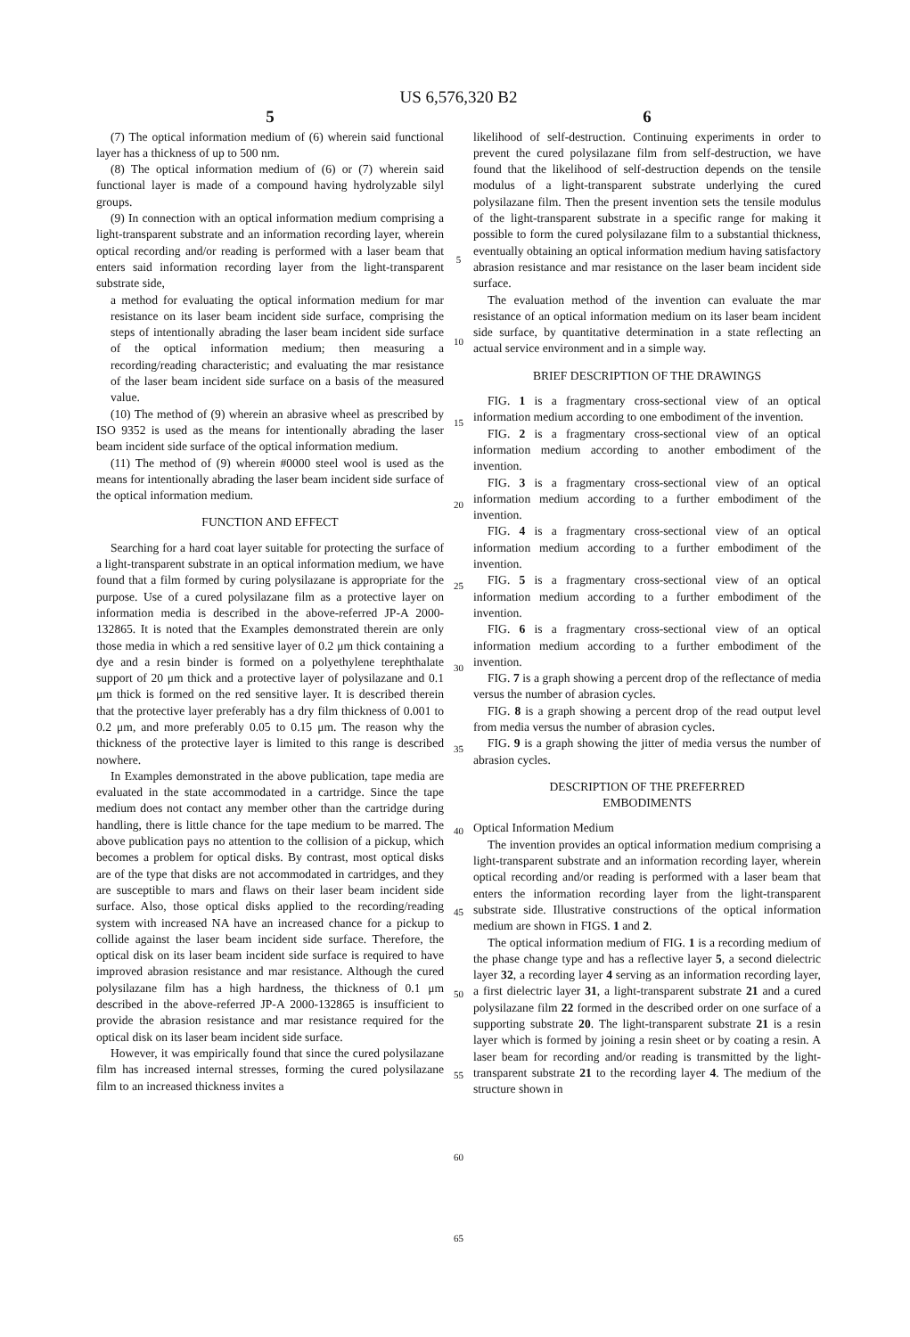US 6,576,320 B2
5
(7) The optical information medium of (6) wherein said functional layer has a thickness of up to 500 nm.
(8) The optical information medium of (6) or (7) wherein said functional layer is made of a compound having hydrolyzable silyl groups.
(9) In connection with an optical information medium comprising a light-transparent substrate and an information recording layer, wherein optical recording and/or reading is performed with a laser beam that enters said information recording layer from the light-transparent substrate side,
a method for evaluating the optical information medium for mar resistance on its laser beam incident side surface, comprising the steps of intentionally abrading the laser beam incident side surface of the optical information medium; then measuring a recording/reading characteristic; and evaluating the mar resistance of the laser beam incident side surface on a basis of the measured value.
(10) The method of (9) wherein an abrasive wheel as prescribed by ISO 9352 is used as the means for intentionally abrading the laser beam incident side surface of the optical information medium.
(11) The method of (9) wherein #0000 steel wool is used as the means for intentionally abrading the laser beam incident side surface of the optical information medium.
FUNCTION AND EFFECT
Searching for a hard coat layer suitable for protecting the surface of a light-transparent substrate in an optical information medium, we have found that a film formed by curing polysilazane is appropriate for the purpose. Use of a cured polysilazane film as a protective layer on information media is described in the above-referred JP-A 2000-132865. It is noted that the Examples demonstrated therein are only those media in which a red sensitive layer of 0.2 μm thick containing a dye and a resin binder is formed on a polyethylene terephthalate support of 20 μm thick and a protective layer of polysilazane and 0.1 μm thick is formed on the red sensitive layer. It is described therein that the protective layer preferably has a dry film thickness of 0.001 to 0.2 μm, and more preferably 0.05 to 0.15 μm. The reason why the thickness of the protective layer is limited to this range is described nowhere.
In Examples demonstrated in the above publication, tape media are evaluated in the state accommodated in a cartridge. Since the tape medium does not contact any member other than the cartridge during handling, there is little chance for the tape medium to be marred. The above publication pays no attention to the collision of a pickup, which becomes a problem for optical disks. By contrast, most optical disks are of the type that disks are not accommodated in cartridges, and they are susceptible to mars and flaws on their laser beam incident side surface. Also, those optical disks applied to the recording/reading system with increased NA have an increased chance for a pickup to collide against the laser beam incident side surface. Therefore, the optical disk on its laser beam incident side surface is required to have improved abrasion resistance and mar resistance. Although the cured polysilazane film has a high hardness, the thickness of 0.1 μm described in the above-referred JP-A 2000-132865 is insufficient to provide the abrasion resistance and mar resistance required for the optical disk on its laser beam incident side surface.
However, it was empirically found that since the cured polysilazane film has increased internal stresses, forming the cured polysilazane film to an increased thickness invites a
5
10
15
20
25
30
35
40
45
50
55
60
65
6
likelihood of self-destruction. Continuing experiments in order to prevent the cured polysilazane film from self-destruction, we have found that the likelihood of self-destruction depends on the tensile modulus of a light-transparent substrate underlying the cured polysilazane film. Then the present invention sets the tensile modulus of the light-transparent substrate in a specific range for making it possible to form the cured polysilazane film to a substantial thickness, eventually obtaining an optical information medium having satisfactory abrasion resistance and mar resistance on the laser beam incident side surface.
The evaluation method of the invention can evaluate the mar resistance of an optical information medium on its laser beam incident side surface, by quantitative determination in a state reflecting an actual service environment and in a simple way.
BRIEF DESCRIPTION OF THE DRAWINGS
FIG. 1 is a fragmentary cross-sectional view of an optical information medium according to one embodiment of the invention.
FIG. 2 is a fragmentary cross-sectional view of an optical information medium according to another embodiment of the invention.
FIG. 3 is a fragmentary cross-sectional view of an optical information medium according to a further embodiment of the invention.
FIG. 4 is a fragmentary cross-sectional view of an optical information medium according to a further embodiment of the invention.
FIG. 5 is a fragmentary cross-sectional view of an optical information medium according to a further embodiment of the invention.
FIG. 6 is a fragmentary cross-sectional view of an optical information medium according to a further embodiment of the invention.
FIG. 7 is a graph showing a percent drop of the reflectance of media versus the number of abrasion cycles.
FIG. 8 is a graph showing a percent drop of the read output level from media versus the number of abrasion cycles.
FIG. 9 is a graph showing the jitter of media versus the number of abrasion cycles.
DESCRIPTION OF THE PREFERRED
EMBODIMENTS
Optical Information Medium
The invention provides an optical information medium comprising a light-transparent substrate and an information recording layer, wherein optical recording and/or reading is performed with a laser beam that enters the information recording layer from the light-transparent substrate side. Illustrative constructions of the optical information medium are shown in FIGS. 1 and 2.
The optical information medium of FIG. 1 is a recording medium of the phase change type and has a reflective layer 5, a second dielectric layer 32, a recording layer 4 serving as an information recording layer, a first dielectric layer 31, a light-transparent substrate 21 and a cured polysilazane film 22 formed in the described order on one surface of a supporting substrate 20. The light-transparent substrate 21 is a resin layer which is formed by joining a resin sheet or by coating a resin. A laser beam for recording and/or reading is transmitted by the light-transparent substrate 21 to the recording layer 4. The medium of the structure shown in